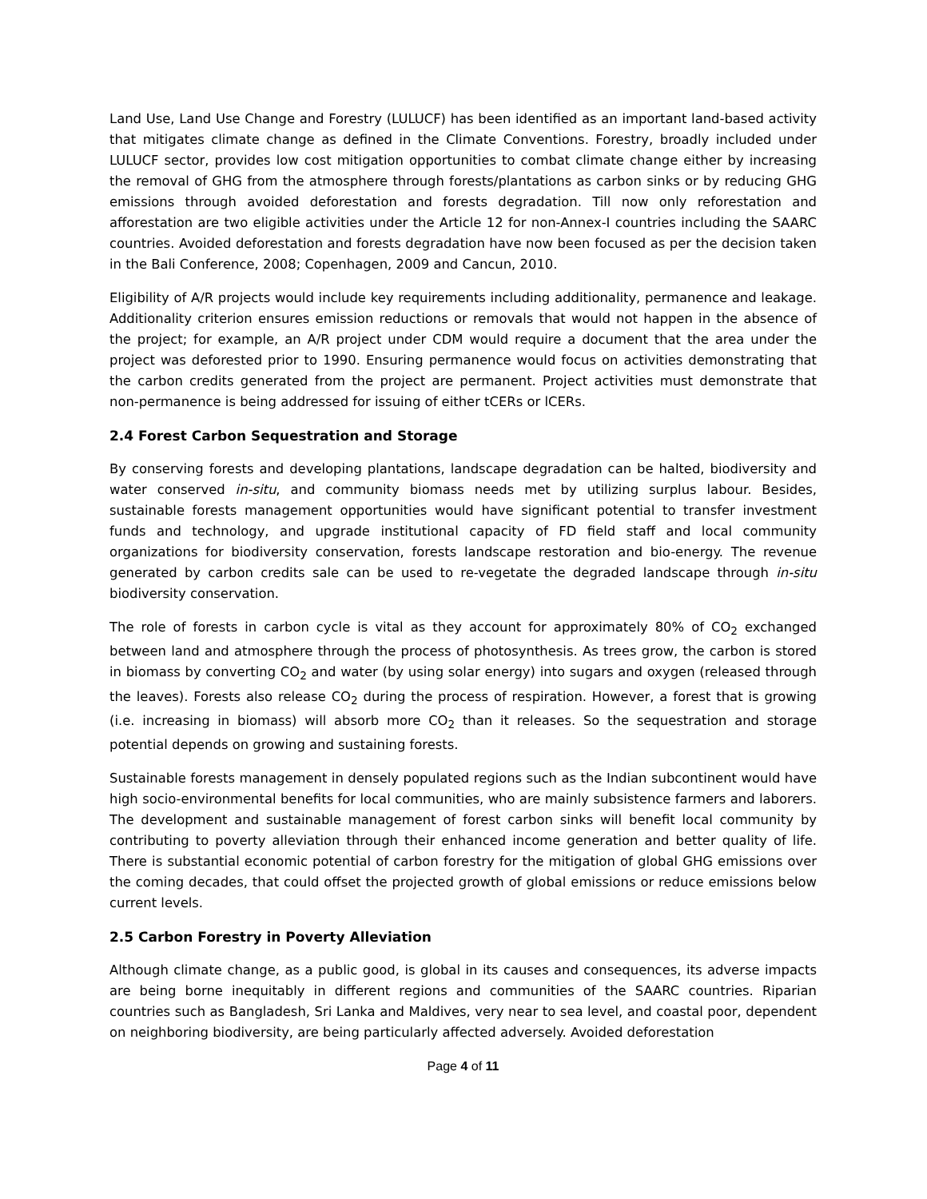Land Use, Land Use Change and Forestry (LULUCF) has been identified as an important land-based activity that mitigates climate change as defined in the Climate Conventions. Forestry, broadly included under LULUCF sector, provides low cost mitigation opportunities to combat climate change either by increasing the removal of GHG from the atmosphere through forests/plantations as carbon sinks or by reducing GHG emissions through avoided deforestation and forests degradation. Till now only reforestation and afforestation are two eligible activities under the Article 12 for non-Annex-I countries including the SAARC countries. Avoided deforestation and forests degradation have now been focused as per the decision taken in the Bali Conference, 2008; Copenhagen, 2009 and Cancun, 2010.
Eligibility of A/R projects would include key requirements including additionality, permanence and leakage. Additionality criterion ensures emission reductions or removals that would not happen in the absence of the project; for example, an A/R project under CDM would require a document that the area under the project was deforested prior to 1990. Ensuring permanence would focus on activities demonstrating that the carbon credits generated from the project are permanent. Project activities must demonstrate that non-permanence is being addressed for issuing of either tCERs or lCERs.
2.4 Forest Carbon Sequestration and Storage
By conserving forests and developing plantations, landscape degradation can be halted, biodiversity and water conserved in-situ, and community biomass needs met by utilizing surplus labour. Besides, sustainable forests management opportunities would have significant potential to transfer investment funds and technology, and upgrade institutional capacity of FD field staff and local community organizations for biodiversity conservation, forests landscape restoration and bio-energy. The revenue generated by carbon credits sale can be used to re-vegetate the degraded landscape through in-situ biodiversity conservation.
The role of forests in carbon cycle is vital as they account for approximately 80% of CO<sub>2</sub> exchanged between land and atmosphere through the process of photosynthesis. As trees grow, the carbon is stored in biomass by converting CO<sub>2</sub> and water (by using solar energy) into sugars and oxygen (released through the leaves). Forests also release CO<sub>2</sub> during the process of respiration. However, a forest that is growing (i.e. increasing in biomass) will absorb more CO<sub>2</sub> than it releases. So the sequestration and storage potential depends on growing and sustaining forests.
Sustainable forests management in densely populated regions such as the Indian subcontinent would have high socio-environmental benefits for local communities, who are mainly subsistence farmers and laborers. The development and sustainable management of forest carbon sinks will benefit local community by contributing to poverty alleviation through their enhanced income generation and better quality of life. There is substantial economic potential of carbon forestry for the mitigation of global GHG emissions over the coming decades, that could offset the projected growth of global emissions or reduce emissions below current levels.
2.5 Carbon Forestry in Poverty Alleviation
Although climate change, as a public good, is global in its causes and consequences, its adverse impacts are being borne inequitably in different regions and communities of the SAARC countries. Riparian countries such as Bangladesh, Sri Lanka and Maldives, very near to sea level, and coastal poor, dependent on neighboring biodiversity, are being particularly affected adversely. Avoided deforestation
Page 4 of 11